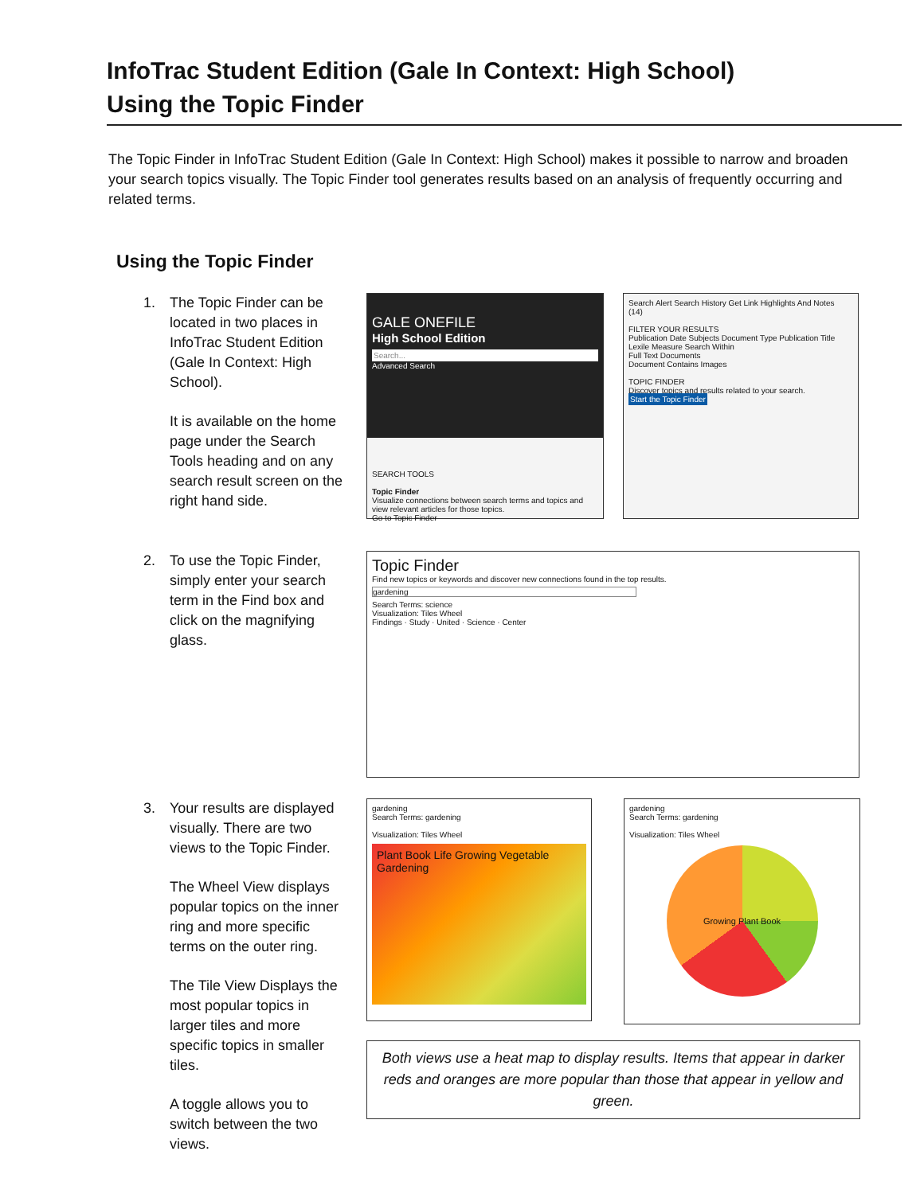InfoTrac Student Edition (Gale In Context: High School)
Using the Topic Finder
The Topic Finder in InfoTrac Student Edition (Gale In Context: High School) makes it possible to narrow and broaden your search topics visually. The Topic Finder tool generates results based on an analysis of frequently occurring and related terms.
Using the Topic Finder
1. The Topic Finder can be located in two places in InfoTrac Student Edition (Gale In Context: High School).
It is available on the home page under the Search Tools heading and on any search result screen on the right hand side.
GALE ONEFILE
High School Edition
Search...
Advanced Search
SEARCH TOOLS
Topic Finder
Visualize connections between search terms and topics and view relevant articles for those topics.
Go to Topic Finder
Search Alert Search History Get Link Highlights And Notes
(14)
FILTER YOUR RESULTS
Publication Date Subjects Document Type Publication Title Lexile Measure Search Within
Full Text Documents
Document Contains Images
TOPIC FINDER
Discover topics and results related to your search.
Start the Topic Finder
2. To use the Topic Finder, simply enter your search term in the Find box and click on the magnifying glass.
Topic Finder
Find new topics or keywords and discover new connections found in the top results.
gardening
Search Terms: science
Visualization: Tiles Wheel
Findings · Study · United · Science · Center
3. Your results are displayed visually. There are two views to the Topic Finder.
The Wheel View displays popular topics on the inner ring and more specific terms on the outer ring.
The Tile View Displays the most popular topics in larger tiles and more specific topics in smaller tiles.
A toggle allows you to switch between the two views.
gardening
Search Terms: gardening
Visualization: Tiles Wheel
Plant Book Life Growing Vegetable Gardening
gardening
Search Terms: gardening
Visualization: Tiles Wheel
Growing Plant Book
Both views use a heat map to display results. Items that appear in darker reds and oranges are more popular than those that appear in yellow and green.